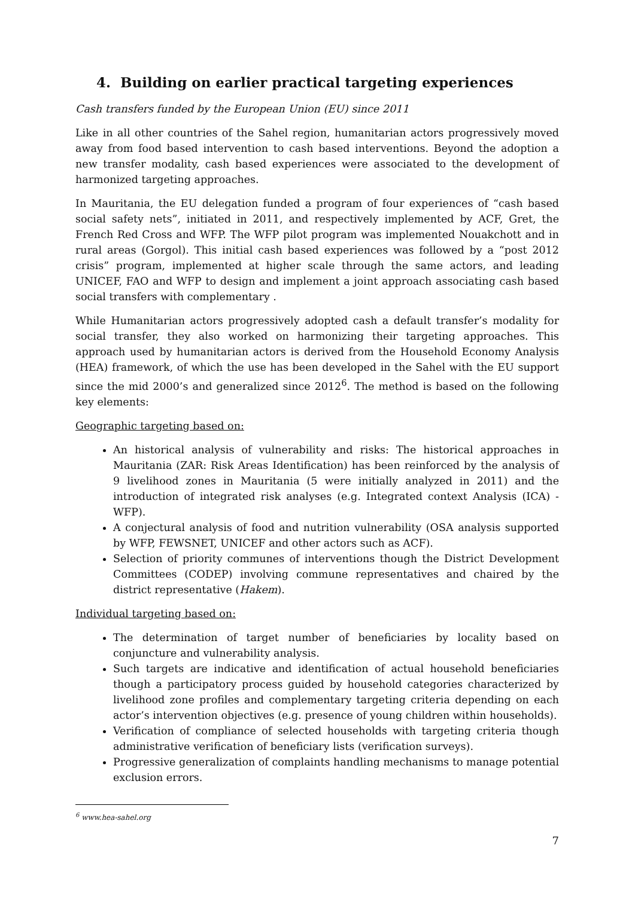4. Building on earlier practical targeting experiences
Cash transfers funded by the European Union (EU) since 2011
Like in all other countries of the Sahel region, humanitarian actors progressively moved away from food based intervention to cash based interventions. Beyond the adoption a new transfer modality, cash based experiences were associated to the development of harmonized targeting approaches.
In Mauritania, the EU delegation funded a program of four experiences of “cash based social safety nets”, initiated in 2011, and respectively implemented by ACF, Gret, the French Red Cross and WFP. The WFP pilot program was implemented Nouakchott and in rural areas (Gorgol). This initial cash based experiences was followed by a “post 2012 crisis” program, implemented at higher scale through the same actors, and leading UNICEF, FAO and WFP to design and implement a joint approach associating cash based social transfers with complementary .
While Humanitarian actors progressively adopted cash a default transfer’s modality for social transfer, they also worked on harmonizing their targeting approaches. This approach used by humanitarian actors is derived from the Household Economy Analysis (HEA) framework, of which the use has been developed in the Sahel with the EU support since the mid 2000’s and generalized since 2012<sup>6</sup>. The method is based on the following key elements:
Geographic targeting based on:
An historical analysis of vulnerability and risks: The historical approaches in Mauritania (ZAR: Risk Areas Identification) has been reinforced by the analysis of 9 livelihood zones in Mauritania (5 were initially analyzed in 2011) and the introduction of integrated risk analyses (e.g. Integrated context Analysis (ICA) - WFP).
A conjectural analysis of food and nutrition vulnerability (OSA analysis supported by WFP, FEWSNET, UNICEF and other actors such as ACF).
Selection of priority communes of interventions though the District Development Committees (CODEP) involving commune representatives and chaired by the district representative (Hakem).
Individual targeting based on:
The determination of target number of beneficiaries by locality based on conjuncture and vulnerability analysis.
Such targets are indicative and identification of actual household beneficiaries though a participatory process guided by household categories characterized by livelihood zone profiles and complementary targeting criteria depending on each actor’s intervention objectives (e.g. presence of young children within households).
Verification of compliance of selected households with targeting criteria though administrative verification of beneficiary lists (verification surveys).
Progressive generalization of complaints handling mechanisms to manage potential exclusion errors.
<sup>6</sup> www.hea-sahel.org
7